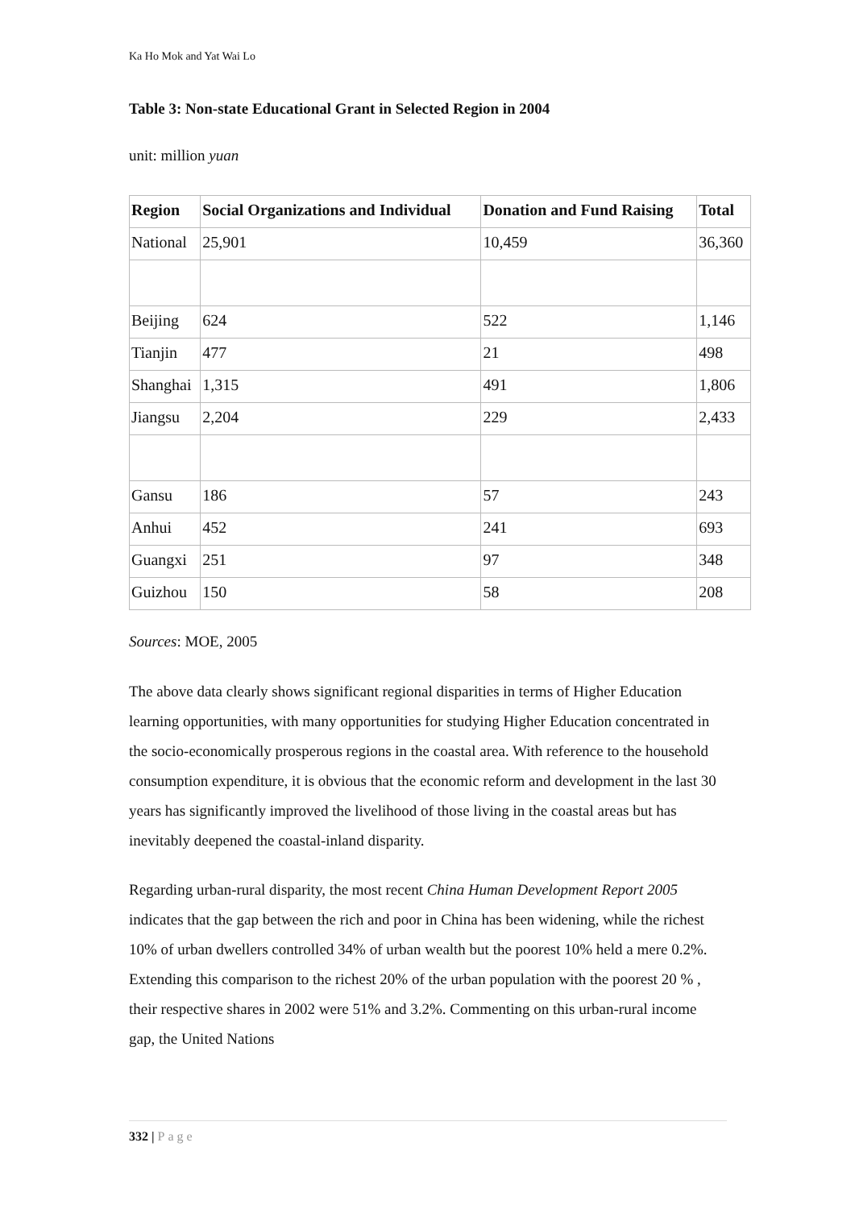Ka Ho Mok and Yat Wai Lo
Table 3: Non-state Educational Grant in Selected Region in 2004
unit: million yuan
| Region | Social Organizations and Individual | Donation and Fund Raising | Total |
| --- | --- | --- | --- |
| National | 25,901 | 10,459 | 36,360 |
| Beijing | 624 | 522 | 1,146 |
| Tianjin | 477 | 21 | 498 |
| Shanghai | 1,315 | 491 | 1,806 |
| Jiangsu | 2,204 | 229 | 2,433 |
| Gansu | 186 | 57 | 243 |
| Anhui | 452 | 241 | 693 |
| Guangxi | 251 | 97 | 348 |
| Guizhou | 150 | 58 | 208 |
Sources: MOE, 2005
The above data clearly shows significant regional disparities in terms of Higher Education learning opportunities, with many opportunities for studying Higher Education concentrated in the socio-economically prosperous regions in the coastal area. With reference to the household consumption expenditure, it is obvious that the economic reform and development in the last 30 years has significantly improved the livelihood of those living in the coastal areas but has inevitably deepened the coastal-inland disparity.
Regarding urban-rural disparity, the most recent China Human Development Report 2005 indicates that the gap between the rich and poor in China has been widening, while the richest 10% of urban dwellers controlled 34% of urban wealth but the poorest 10% held a mere 0.2%. Extending this comparison to the richest 20% of the urban population with the poorest 20 % , their respective shares in 2002 were 51% and 3.2%. Commenting on this urban-rural income gap, the United Nations
332 | Page